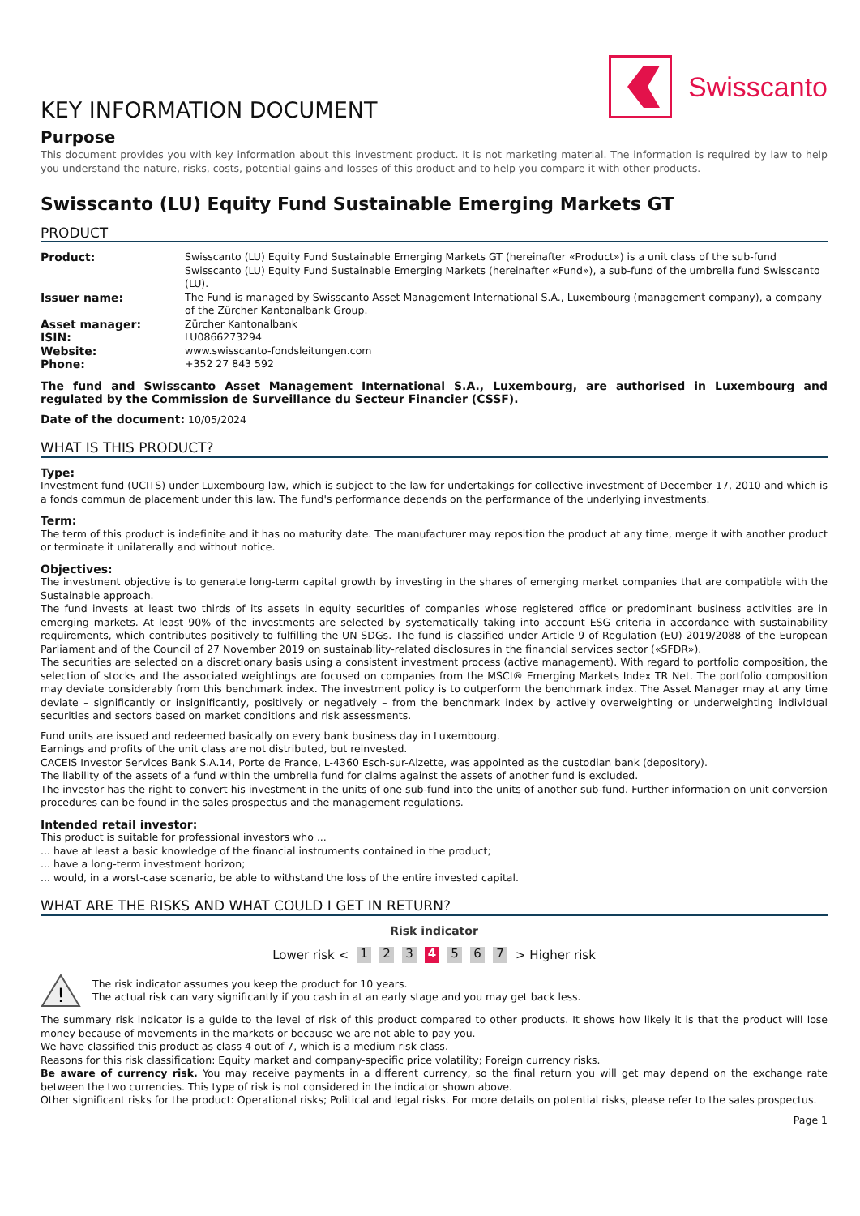Swisscanto
KEY INFORMATION DOCUMENT
Purpose
This document provides you with key information about this investment product. It is not marketing material. The information is required by law to help you understand the nature, risks, costs, potential gains and losses of this product and to help you compare it with other products.
Swisscanto (LU) Equity Fund Sustainable Emerging Markets GT
PRODUCT
| Product: | Swisscanto (LU) Equity Fund Sustainable Emerging Markets GT (hereinafter «Product») is a unit class of the sub-fund Swisscanto (LU) Equity Fund Sustainable Emerging Markets (hereinafter «Fund»), a sub-fund of the umbrella fund Swisscanto (LU). |
| Issuer name: | The Fund is managed by Swisscanto Asset Management International S.A., Luxembourg (management company), a company of the Zürcher Kantonalbank Group. |
| Asset manager: | Zürcher Kantonalbank |
| ISIN: | LU0866273294 |
| Website: | www.swisscanto-fondsleitungen.com |
| Phone: | +352 27 843 592 |
The fund and Swisscanto Asset Management International S.A., Luxembourg, are authorised in Luxembourg and regulated by the Commission de Surveillance du Secteur Financier (CSSF).
Date of the document: 10/05/2024
WHAT IS THIS PRODUCT?
Type:
Investment fund (UCITS) under Luxembourg law, which is subject to the law for undertakings for collective investment of December 17, 2010 and which is a fonds commun de placement under this law. The fund's performance depends on the performance of the underlying investments.
Term:
The term of this product is indefinite and it has no maturity date. The manufacturer may reposition the product at any time, merge it with another product or terminate it unilaterally and without notice.
Objectives:
The investment objective is to generate long-term capital growth by investing in the shares of emerging market companies that are compatible with the Sustainable approach.
The fund invests at least two thirds of its assets in equity securities of companies whose registered office or predominant business activities are in emerging markets. At least 90% of the investments are selected by systematically taking into account ESG criteria in accordance with sustainability requirements, which contributes positively to fulfilling the UN SDGs. The fund is classified under Article 9 of Regulation (EU) 2019/2088 of the European Parliament and of the Council of 27 November 2019 on sustainability-related disclosures in the financial services sector («SFDR»).
The securities are selected on a discretionary basis using a consistent investment process (active management). With regard to portfolio composition, the selection of stocks and the associated weightings are focused on companies from the MSCI® Emerging Markets Index TR Net. The portfolio composition may deviate considerably from this benchmark index. The investment policy is to outperform the benchmark index. The Asset Manager may at any time deviate – significantly or insignificantly, positively or negatively – from the benchmark index by actively overweighting or underweighting individual securities and sectors based on market conditions and risk assessments.
Fund units are issued and redeemed basically on every bank business day in Luxembourg.
Earnings and profits of the unit class are not distributed, but reinvested.
CACEIS Investor Services Bank S.A.14, Porte de France, L-4360 Esch-sur-Alzette, was appointed as the custodian bank (depository).
The liability of the assets of a fund within the umbrella fund for claims against the assets of another fund is excluded.
The investor has the right to convert his investment in the units of one sub-fund into the units of another sub-fund. Further information on unit conversion procedures can be found in the sales prospectus and the management regulations.
Intended retail investor:
This product is suitable for professional investors who ...
... have at least a basic knowledge of the financial instruments contained in the product;
... have a long-term investment horizon;
... would, in a worst-case scenario, be able to withstand the loss of the entire invested capital.
WHAT ARE THE RISKS AND WHAT COULD I GET IN RETURN?
Risk indicator
Lower risk < 1 2 3 4 5 6 7 > Higher risk
!
The risk indicator assumes you keep the product for 10 years.
The actual risk can vary significantly if you cash in at an early stage and you may get back less.
The summary risk indicator is a guide to the level of risk of this product compared to other products. It shows how likely it is that the product will lose money because of movements in the markets or because we are not able to pay you.
We have classified this product as class 4 out of 7, which is a medium risk class.
Reasons for this risk classification: Equity market and company-specific price volatility; Foreign currency risks.
Be aware of currency risk. You may receive payments in a different currency, so the final return you will get may depend on the exchange rate between the two currencies. This type of risk is not considered in the indicator shown above.
Other significant risks for the product: Operational risks; Political and legal risks. For more details on potential risks, please refer to the sales prospectus.
Page 1